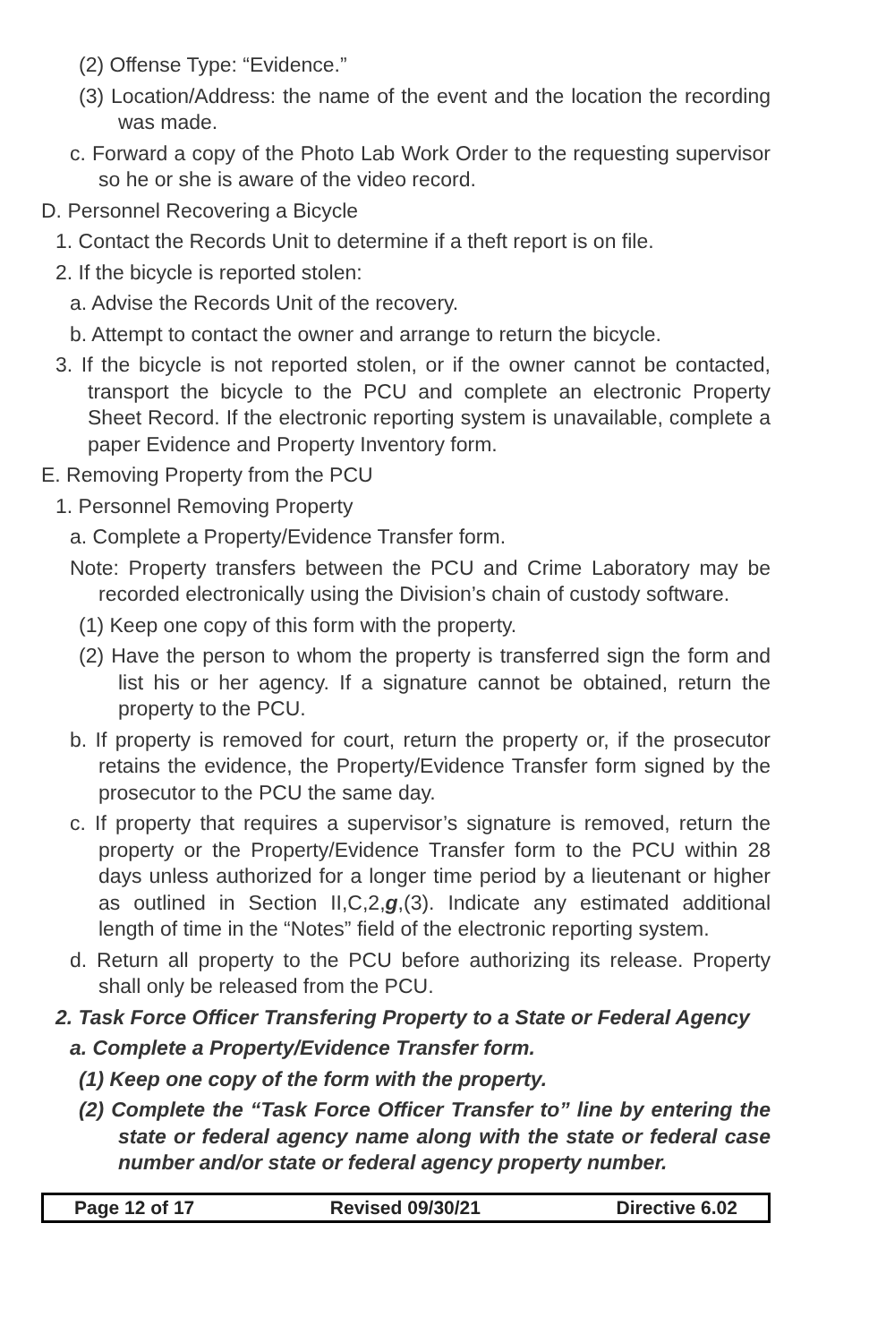(2) Offense Type: “Evidence.”
(3) Location/Address: the name of the event and the location the recording was made.
c. Forward a copy of the Photo Lab Work Order to the requesting supervisor so he or she is aware of the video record.
D. Personnel Recovering a Bicycle
1. Contact the Records Unit to determine if a theft report is on file.
2. If the bicycle is reported stolen:
a. Advise the Records Unit of the recovery.
b. Attempt to contact the owner and arrange to return the bicycle.
3. If the bicycle is not reported stolen, or if the owner cannot be contacted, transport the bicycle to the PCU and complete an electronic Property Sheet Record. If the electronic reporting system is unavailable, complete a paper Evidence and Property Inventory form.
E. Removing Property from the PCU
1. Personnel Removing Property
a. Complete a Property/Evidence Transfer form.
Note: Property transfers between the PCU and Crime Laboratory may be recorded electronically using the Division’s chain of custody software.
(1) Keep one copy of this form with the property.
(2) Have the person to whom the property is transferred sign the form and list his or her agency. If a signature cannot be obtained, return the property to the PCU.
b. If property is removed for court, return the property or, if the prosecutor retains the evidence, the Property/Evidence Transfer form signed by the prosecutor to the PCU the same day.
c. If property that requires a supervisor’s signature is removed, return the property or the Property/Evidence Transfer form to the PCU within 28 days unless authorized for a longer time period by a lieutenant or higher as outlined in Section II,C,2,g,(3). Indicate any estimated additional length of time in the “Notes” field of the electronic reporting system.
d. Return all property to the PCU before authorizing its release. Property shall only be released from the PCU.
2. Task Force Officer Transfering Property to a State or Federal Agency
a. Complete a Property/Evidence Transfer form.
(1) Keep one copy of the form with the property.
(2) Complete the “Task Force Officer Transfer to” line by entering the state or federal agency name along with the state or federal case number and/or state or federal agency property number.
Page 12 of 17 Revised 09/30/21 Directive 6.02